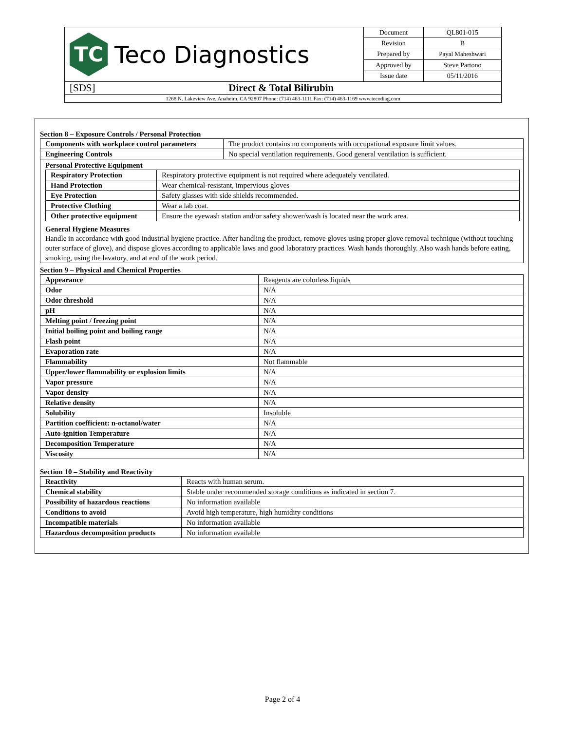TC
Teco Diagnostics
| Document | QL801-015 |
| Revision | B |
| Prepared by | Payal Maheshwari |
| Approved by | Steve Partono |
| Issue date | 05/11/2016 |
[SDS] Direct & Total Bilirubin
1268 N. Lakeview Ave. Anaheim, CA 92807 Phone: (714) 463-1111 Fax: (714) 463-1169 www.tecodiag.com
Section 8 – Exposure Controls / Personal Protection
| Components with workplace control parameters | The product contains no components with occupational exposure limit values. |
| Engineering Controls | No special ventilation requirements. Good general ventilation is sufficient. |
Personal Protective Equipment
| Respiratory Protection | Respiratory protective equipment is not required where adequately ventilated. |
| Hand Protection | Wear chemical-resistant, impervious gloves |
| Eye Protection | Safety glasses with side shields recommended. |
| Protective Clothing | Wear a lab coat. |
| Other protective equipment | Ensure the eyewash station and/or safety shower/wash is located near the work area. |
General Hygiene Measures
Handle in accordance with good industrial hygiene practice. After handling the product, remove gloves using proper glove removal technique (without touching outer surface of glove), and dispose gloves according to applicable laws and good laboratory practices. Wash hands thoroughly. Also wash hands before eating, smoking, using the lavatory, and at end of the work period.
Section 9 – Physical and Chemical Properties
| Appearance | Reagents are colorless liquids |
| Odor | N/A |
| Odor threshold | N/A |
| pH | N/A |
| Melting point / freezing point | N/A |
| Initial boiling point and boiling range | N/A |
| Flash point | N/A |
| Evaporation rate | N/A |
| Flammability | Not flammable |
| Upper/lower flammability or explosion limits | N/A |
| Vapor pressure | N/A |
| Vapor density | N/A |
| Relative density | N/A |
| Solubility | Insoluble |
| Partition coefficient: n-octanol/water | N/A |
| Auto-ignition Temperature | N/A |
| Decomposition Temperature | N/A |
| Viscosity | N/A |
Section 10 – Stability and Reactivity
| Reactivity | Reacts with human serum. |
| Chemical stability | Stable under recommended storage conditions as indicated in section 7. |
| Possibility of hazardous reactions | No information available |
| Conditions to avoid | Avoid high temperature, high humidity conditions |
| Incompatible materials | No information available |
| Hazardous decomposition products | No information available |
Page 2 of 4